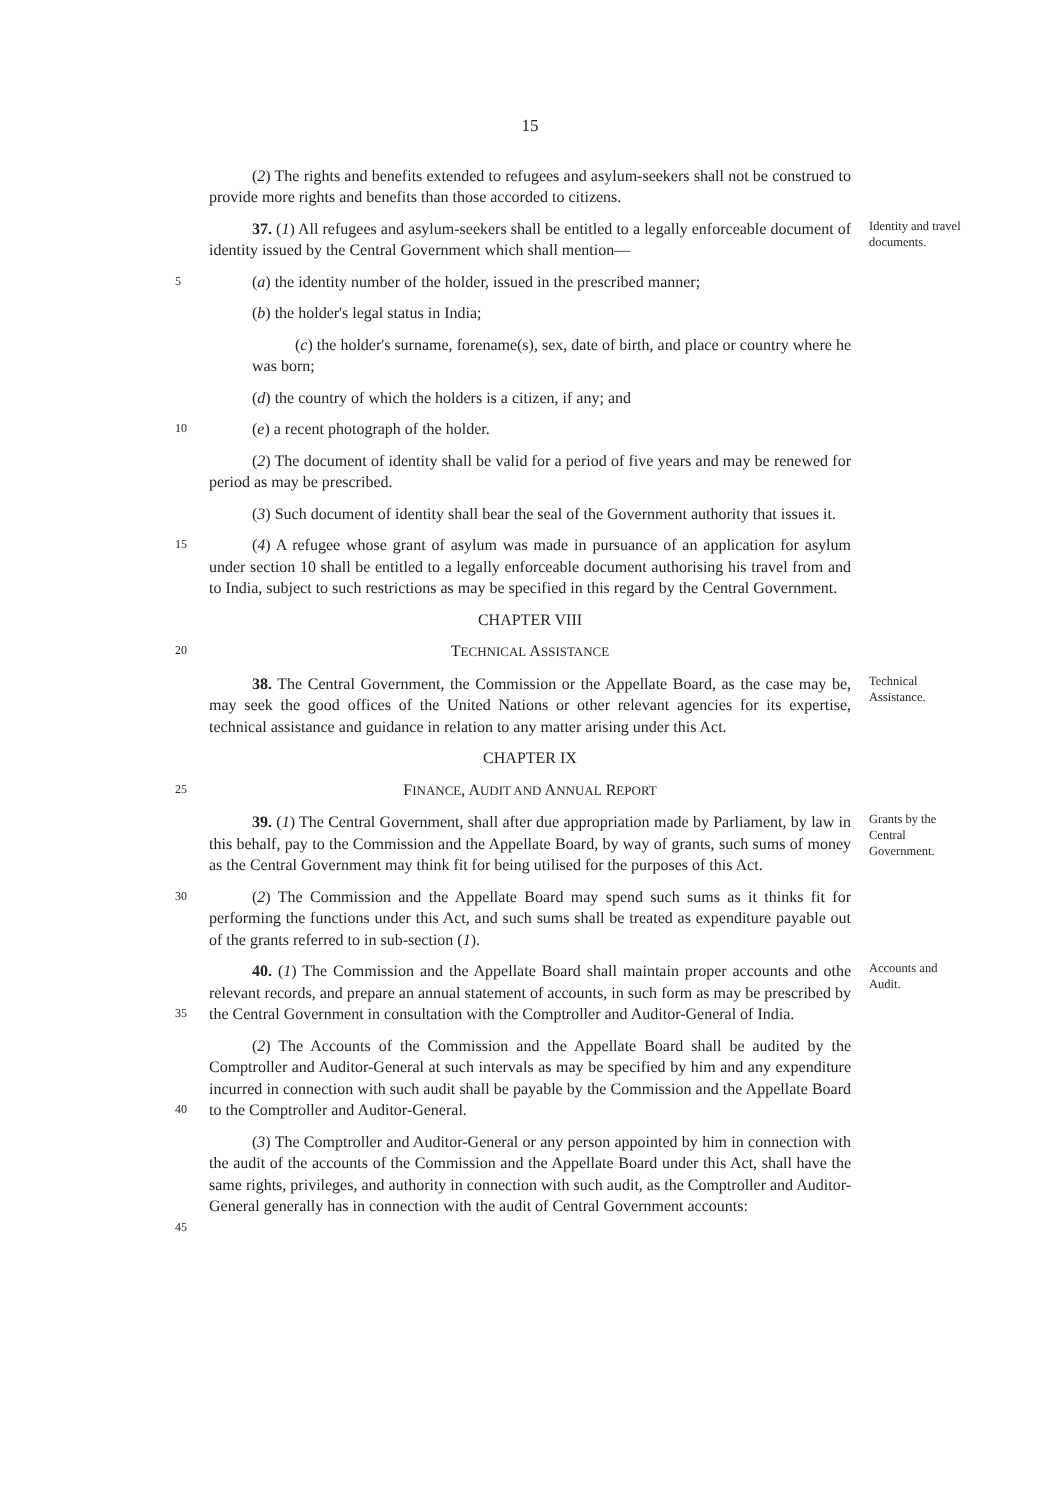15
(2) The rights and benefits extended to refugees and asylum-seekers shall not be construed to provide more rights and benefits than those accorded to citizens.
37. (1) All refugees and asylum-seekers shall be entitled to a legally enforceable document of identity issued by the Central Government which shall mention—
Identity and travel documents.
5
(a) the identity number of the holder, issued in the prescribed manner;
(b) the holder's legal status in India;
(c) the holder's surname, forename(s), sex, date of birth, and place or country where he was born;
(d) the country of which the holders is a citizen, if any; and
10
(e) a recent photograph of the holder.
(2) The document of identity shall be valid for a period of five years and may be renewed for period as may be prescribed.
(3) Such document of identity shall bear the seal of the Government authority that issues it.
15
(4) A refugee whose grant of asylum was made in pursuance of an application for asylum under section 10 shall be entitled to a legally enforceable document authorising his travel from and to India, subject to such restrictions as may be specified in this regard by the Central Government.
CHAPTER VIII
20
TECHNICAL ASSISTANCE
38. The Central Government, the Commission or the Appellate Board, as the case may be, may seek the good offices of the United Nations or other relevant agencies for its expertise, technical assistance and guidance in relation to any matter arising under this Act.
Technical Assistance.
CHAPTER IX
25
FINANCE, AUDIT AND ANNUAL REPORT
39. (1) The Central Government, shall after due appropriation made by Parliament, by law in this behalf, pay to the Commission and the Appellate Board, by way of grants, such sums of money as the Central Government may think fit for being utilised for the purposes of this Act.
Grants by the Central Government.
30
(2) The Commission and the Appellate Board may spend such sums as it thinks fit for performing the functions under this Act, and such sums shall be treated as expenditure payable out of the grants referred to in sub-section (1).
35
40. (1) The Commission and the Appellate Board shall maintain proper accounts and othe relevant records, and prepare an annual statement of accounts, in such form as may be prescribed by the Central Government in consultation with the Comptroller and Auditor-General of India.
Accounts and Audit.
40
(2) The Accounts of the Commission and the Appellate Board shall be audited by the Comptroller and Auditor-General at such intervals as may be specified by him and any expenditure incurred in connection with such audit shall be payable by the Commission and the Appellate Board to the Comptroller and Auditor-General.
45
(3) The Comptroller and Auditor-General or any person appointed by him in connection with the audit of the accounts of the Commission and the Appellate Board under this Act, shall have the same rights, privileges, and authority in connection with such audit, as the Comptroller and Auditor-General generally has in connection with the audit of Central Government accounts: